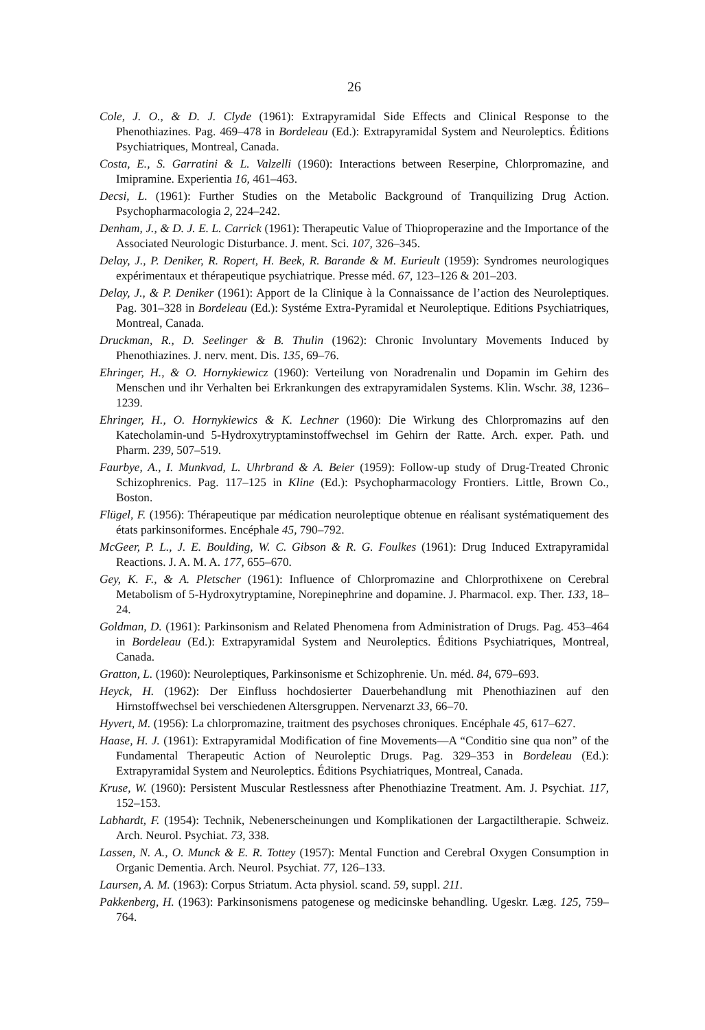26
Cole, J. O., & D. J. Clyde (1961): Extrapyramidal Side Effects and Clinical Response to the Phenothiazines. Pag. 469–478 in Bordeleau (Ed.): Extrapyramidal System and Neuroleptics. Éditions Psychiatriques, Montreal, Canada.
Costa, E., S. Garratini & L. Valzelli (1960): Interactions between Reserpine, Chlorpromazine, and Imipramine. Experientia 16, 461–463.
Decsi, L. (1961): Further Studies on the Metabolic Background of Tranquilizing Drug Action. Psychopharmacologia 2, 224–242.
Denham, J., & D. J. E. L. Carrick (1961): Therapeutic Value of Thioproperazine and the Importance of the Associated Neurologic Disturbance. J. ment. Sci. 107, 326–345.
Delay, J., P. Deniker, R. Ropert, H. Beek, R. Barande & M. Eurieult (1959): Syndromes neurologiques expérimentaux et thérapeutique psychiatrique. Presse méd. 67, 123–126 & 201–203.
Delay, J., & P. Deniker (1961): Apport de la Clinique à la Connaissance de l’action des Neuroleptiques. Pag. 301–328 in Bordeleau (Ed.): Systéme Extra-Pyramidal et Neuroleptique. Editions Psychiatriques, Montreal, Canada.
Druckman, R., D. Seelinger & B. Thulin (1962): Chronic Involuntary Movements Induced by Phenothiazines. J. nerv. ment. Dis. 135, 69–76.
Ehringer, H., & O. Hornykiewicz (1960): Verteilung von Noradrenalin und Dopamin im Gehirn des Menschen und ihr Verhalten bei Erkrankungen des extrapyramidalen Systems. Klin. Wschr. 38, 1236–1239.
Ehringer, H., O. Hornykiewics & K. Lechner (1960): Die Wirkung des Chlorpromazins auf den Katecholamin-und 5-Hydroxytryptaminstoffwechsel im Gehirn der Ratte. Arch. exper. Path. und Pharm. 239, 507–519.
Faurbye, A., I. Munkvad, L. Uhrbrand & A. Beier (1959): Follow-up study of Drug-Treated Chronic Schizophrenics. Pag. 117–125 in Kline (Ed.): Psychopharmacology Frontiers. Little, Brown Co., Boston.
Flügel, F. (1956): Thérapeutique par médication neuroleptique obtenue en réalisant systématiquement des états parkinsoniformes. Encéphale 45, 790–792.
McGeer, P. L., J. E. Boulding, W. C. Gibson & R. G. Foulkes (1961): Drug Induced Extrapyramidal Reactions. J. A. M. A. 177, 655–670.
Gey, K. F., & A. Pletscher (1961): Influence of Chlorpromazine and Chlorprothixene on Cerebral Metabolism of 5-Hydroxytryptamine, Norepinephrine and dopamine. J. Pharmacol. exp. Ther. 133, 18–24.
Goldman, D. (1961): Parkinsonism and Related Phenomena from Administration of Drugs. Pag. 453–464 in Bordeleau (Ed.): Extrapyramidal System and Neuroleptics. Éditions Psychiatriques, Montreal, Canada.
Gratton, L. (1960): Neuroleptiques, Parkinsonisme et Schizophrenie. Un. méd. 84, 679–693.
Heyck, H. (1962): Der Einfluss hochdosierter Dauerbehandlung mit Phenothiazinen auf den Hirnstoffwechsel bei verschiedenen Altersgruppen. Nervenarzt 33, 66–70.
Hyvert, M. (1956): La chlorpromazine, traitment des psychoses chroniques. Encéphale 45, 617–627.
Haase, H. J. (1961): Extrapyramidal Modification of fine Movements—A “Conditio sine qua non” of the Fundamental Therapeutic Action of Neuroleptic Drugs. Pag. 329–353 in Bordeleau (Ed.): Extrapyramidal System and Neuroleptics. Éditions Psychiatriques, Montreal, Canada.
Kruse, W. (1960): Persistent Muscular Restlessness after Phenothiazine Treatment. Am. J. Psychiat. 117, 152–153.
Labhardt, F. (1954): Technik, Nebenerscheinungen und Komplikationen der Largactiltherapie. Schweiz. Arch. Neurol. Psychiat. 73, 338.
Lassen, N. A., O. Munck & E. R. Tottey (1957): Mental Function and Cerebral Oxygen Consumption in Organic Dementia. Arch. Neurol. Psychiat. 77, 126–133.
Laursen, A. M. (1963): Corpus Striatum. Acta physiol. scand. 59, suppl. 211.
Pakkenberg, H. (1963): Parkinsonismens patogenese og medicinske behandling. Ugeskr. Læg. 125, 759–764.